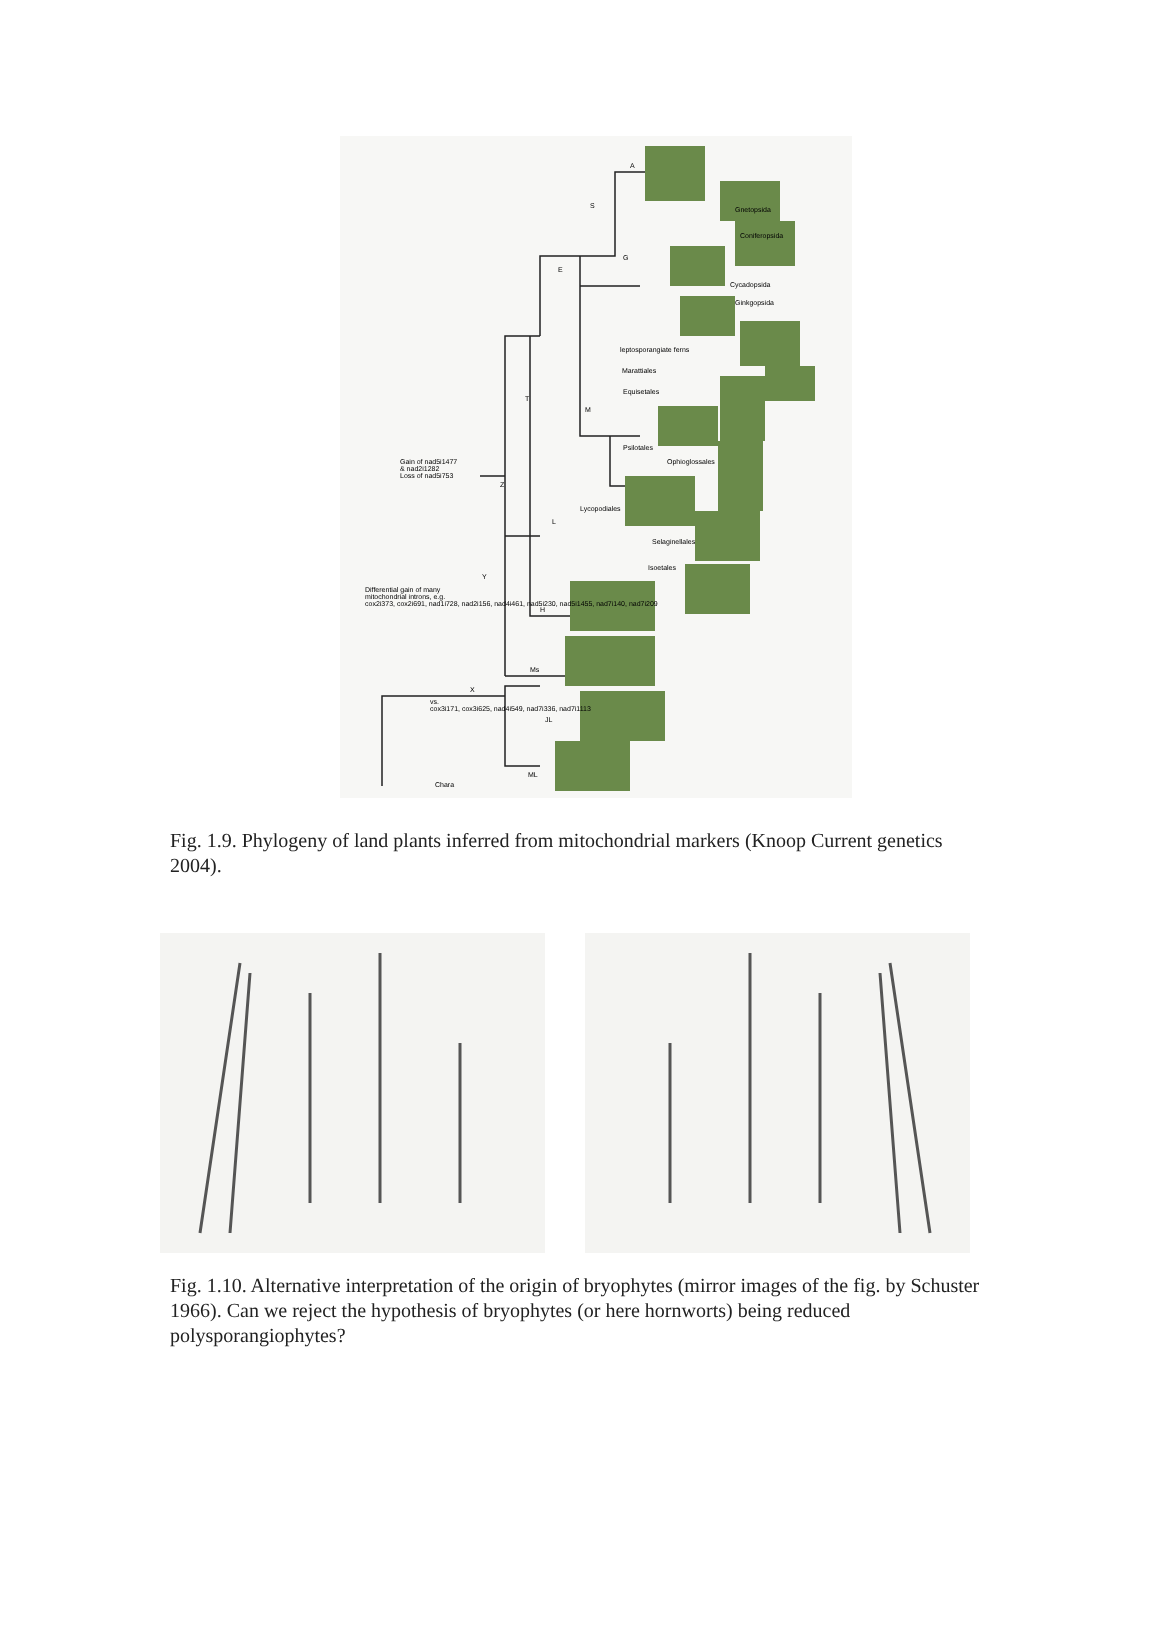A
S Gnetopsida
Coniferopsida
G
E
Cycadopsida
Ginkgopsida
leptosporangiate ferns
Marattiales
Equisetales
T
M
Psilotales
Ophioglossales Gain of nad5i1477
& nad2i1282
Loss of nad5i753
Z
Lycopodiales
L
Selaginellales
Isoetales
Y
Differential gain of many
mitochondrial introns, e.g.
cox2i373, cox2i691, nad1i728, nad2i156, nad4i461, nad5i230, nad5i1455, nad7i140, nad7i209 H
Ms
X
vs.
cox3i171, cox3i625, nad4i549, nad7i336, nad7i1113
JL
ML
Chara
Fig. 1.9. Phylogeny of land plants inferred from mitochondrial markers (Knoop Current genetics 2004).
Fig. 1.10. Alternative interpretation of the origin of bryophytes (mirror images of the fig. by Schuster 1966). Can we reject the hypothesis of bryophytes (or here hornworts) being reduced polysporangiophytes?